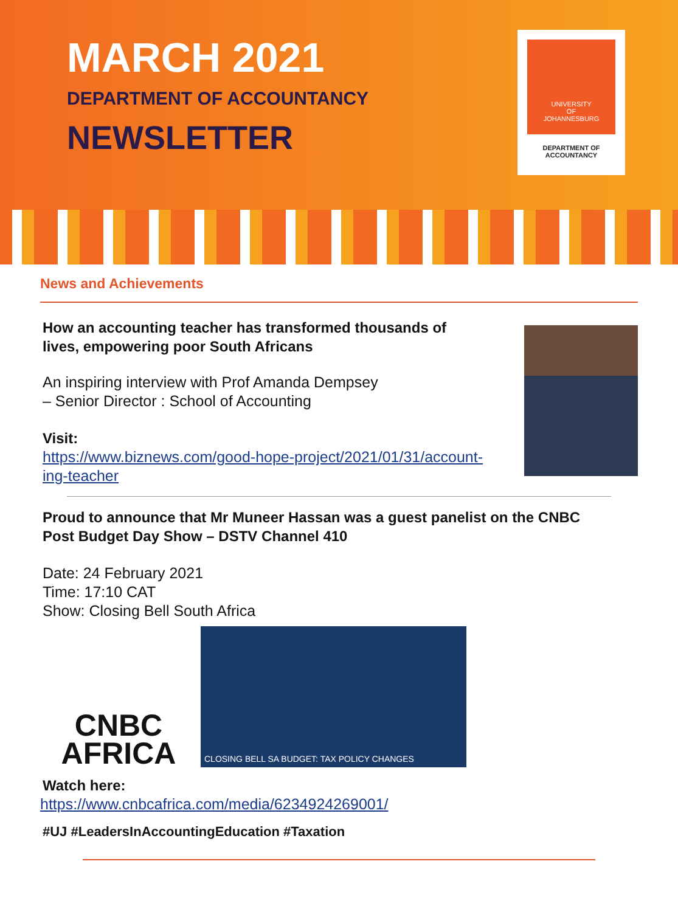MARCH 2021
DEPARTMENT OF ACCOUNTANCY
NEWSLETTER
UNIVERSITY
OF
JOHANNESBURG
DEPARTMENT OF
ACCOUNTANCY
News and Achievements
How an accounting teacher has transformed thousands of
lives, empowering poor South Africans
An inspiring interview with Prof Amanda Dempsey
– Senior Director : School of Accounting
Visit:
https://www.biznews.com/good-hope-project/2021/01/31/account-
ing-teacher
Proud to announce that Mr Muneer Hassan was a guest panelist on the CNBC
Post Budget Day Show – DSTV Channel 410
Date: 24 February 2021
Time: 17:10 CAT
Show: Closing Bell South Africa
CNBC
AFRICA
CLOSING BELL SA BUDGET: TAX POLICY CHANGES
Watch here:
https://www.cnbcafrica.com/media/6234924269001/
#UJ #LeadersInAccountingEducation #Taxation